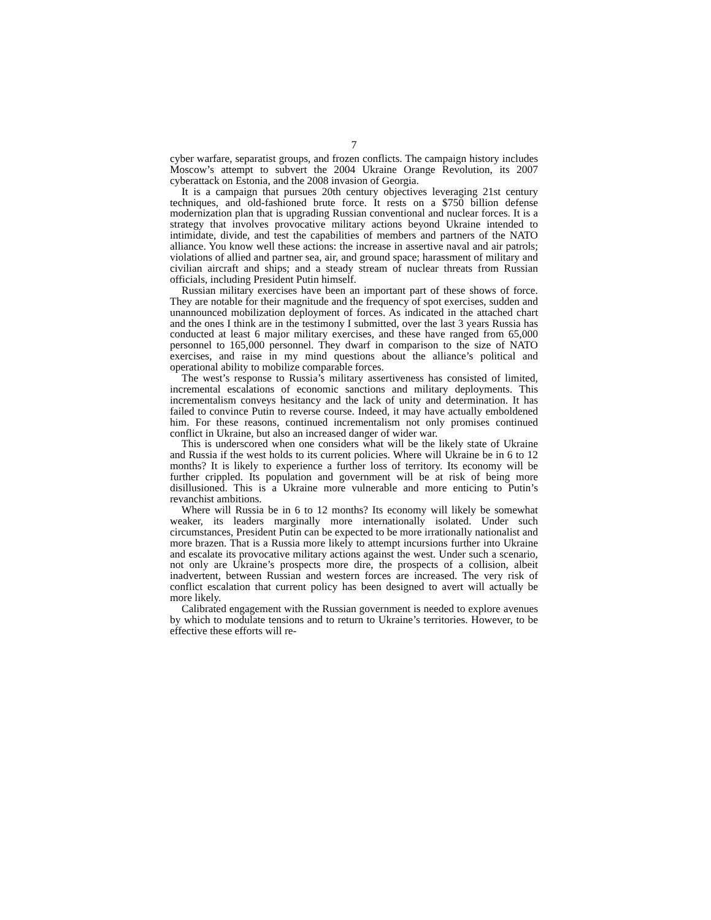7
cyber warfare, separatist groups, and frozen conflicts. The campaign history includes Moscow’s attempt to subvert the 2004 Ukraine Orange Revolution, its 2007 cyberattack on Estonia, and the 2008 invasion of Georgia.
It is a campaign that pursues 20th century objectives leveraging 21st century techniques, and old-fashioned brute force. It rests on a $750 billion defense modernization plan that is upgrading Russian conventional and nuclear forces. It is a strategy that involves provocative military actions beyond Ukraine intended to intimidate, divide, and test the capabilities of members and partners of the NATO alliance. You know well these actions: the increase in assertive naval and air patrols; violations of allied and partner sea, air, and ground space; harassment of military and civilian aircraft and ships; and a steady stream of nuclear threats from Russian officials, including President Putin himself.
Russian military exercises have been an important part of these shows of force. They are notable for their magnitude and the frequency of spot exercises, sudden and unannounced mobilization deployment of forces. As indicated in the attached chart and the ones I think are in the testimony I submitted, over the last 3 years Russia has conducted at least 6 major military exercises, and these have ranged from 65,000 personnel to 165,000 personnel. They dwarf in comparison to the size of NATO exercises, and raise in my mind questions about the alliance’s political and operational ability to mobilize comparable forces.
The west’s response to Russia’s military assertiveness has consisted of limited, incremental escalations of economic sanctions and military deployments. This incrementalism conveys hesitancy and the lack of unity and determination. It has failed to convince Putin to reverse course. Indeed, it may have actually emboldened him. For these reasons, continued incrementalism not only promises continued conflict in Ukraine, but also an increased danger of wider war.
This is underscored when one considers what will be the likely state of Ukraine and Russia if the west holds to its current policies. Where will Ukraine be in 6 to 12 months? It is likely to experience a further loss of territory. Its economy will be further crippled. Its population and government will be at risk of being more disillusioned. This is a Ukraine more vulnerable and more enticing to Putin’s revanchist ambitions.
Where will Russia be in 6 to 12 months? Its economy will likely be somewhat weaker, its leaders marginally more internationally isolated. Under such circumstances, President Putin can be expected to be more irrationally nationalist and more brazen. That is a Russia more likely to attempt incursions further into Ukraine and escalate its provocative military actions against the west. Under such a scenario, not only are Ukraine’s prospects more dire, the prospects of a collision, albeit inadvertent, between Russian and western forces are increased. The very risk of conflict escalation that current policy has been designed to avert will actually be more likely.
Calibrated engagement with the Russian government is needed to explore avenues by which to modulate tensions and to return to Ukraine’s territories. However, to be effective these efforts will re-